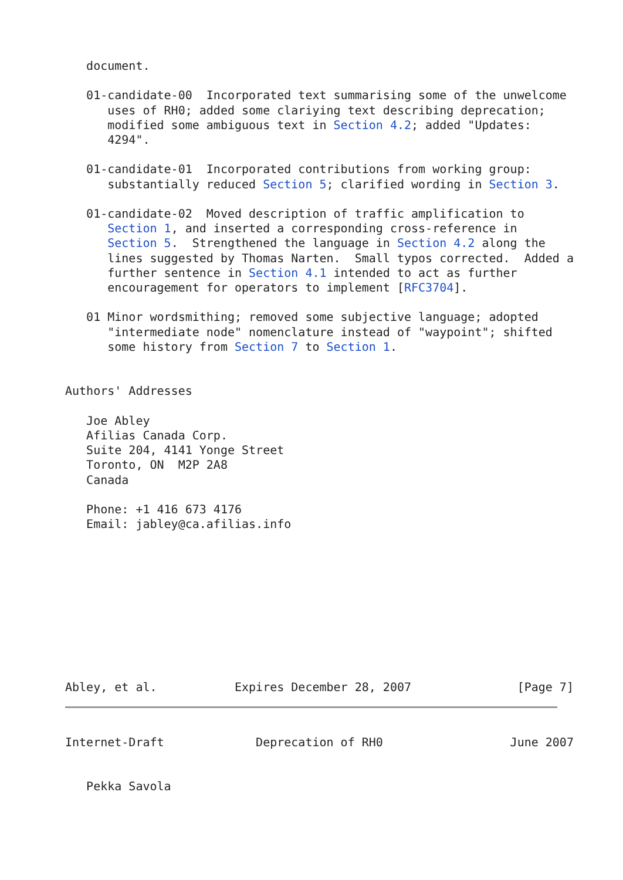document.

   01-candidate-00  Incorporated text summarising some of the unwelcome
      uses of RH0; added some clariying text describing deprecation;
      modified some ambiguous text in Section 4.2; added "Updates:
      4294".

   01-candidate-01  Incorporated contributions from working group:
      substantially reduced Section 5; clarified wording in Section 3.

   01-candidate-02  Moved description of traffic amplification to
      Section 1, and inserted a corresponding cross-reference in
      Section 5.  Strengthened the language in Section 4.2 along the
      lines suggested by Thomas Narten.  Small typos corrected.  Added a
      further sentence in Section 4.1 intended to act as further
      encouragement for operators to implement [RFC3704].

   01 Minor wordsmithing; removed some subjective language; adopted
      "intermediate node" nomenclature instead of "waypoint"; shifted
      some history from Section 7 to Section 1.


Authors' Addresses

   Joe Abley
   Afilias Canada Corp.
   Suite 204, 4141 Yonge Street
   Toronto, ON  M2P 2A8
   Canada

   Phone: +1 416 673 4176
   Email: jabley@ca.afilias.info










Abley, et al.           Expires December 28, 2007               [Page 7]
Internet-Draft             Deprecation of RH0                  June 2007


   Pekka Savola